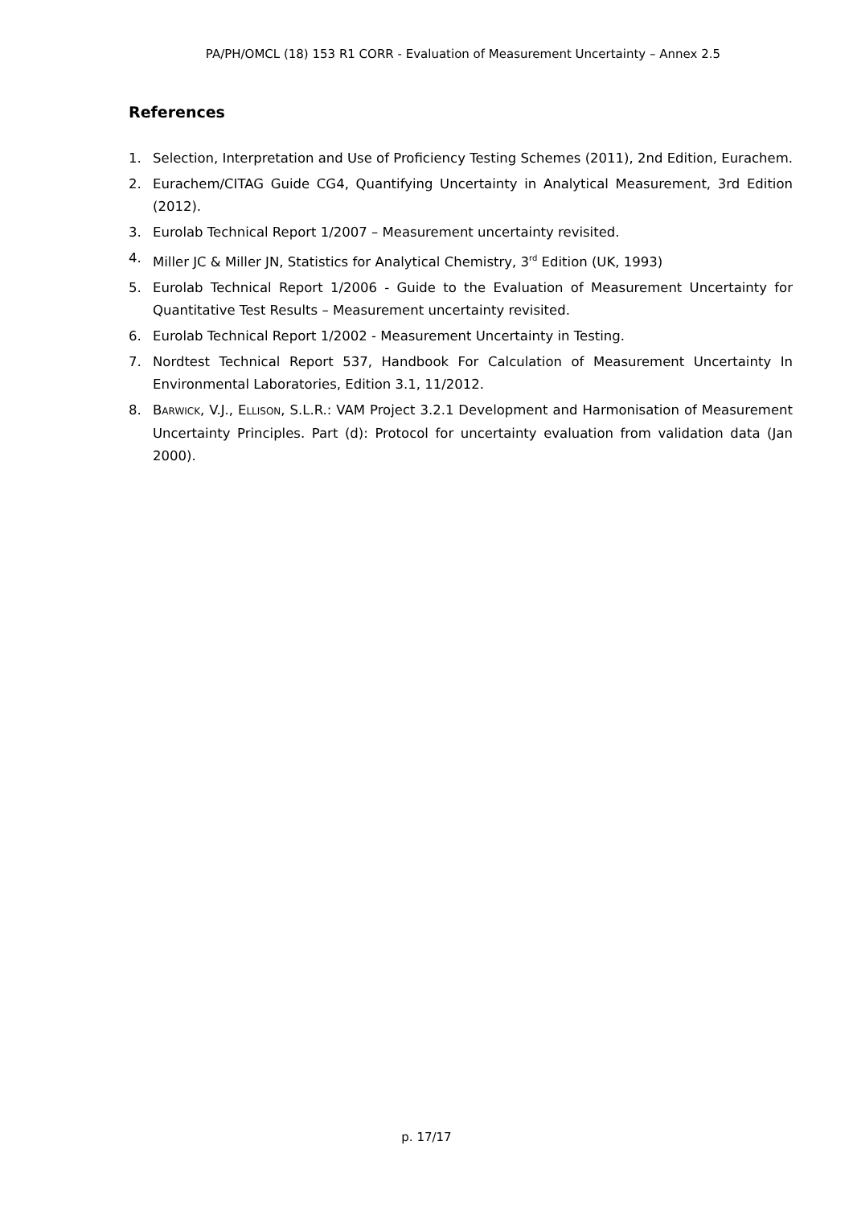PA/PH/OMCL (18) 153 R1 CORR - Evaluation of Measurement Uncertainty – Annex 2.5
References
1. Selection, Interpretation and Use of Proficiency Testing Schemes (2011), 2nd Edition, Eurachem.
2. Eurachem/CITAG Guide CG4, Quantifying Uncertainty in Analytical Measurement, 3rd Edition (2012).
3. Eurolab Technical Report 1/2007 – Measurement uncertainty revisited.
4. Miller JC & Miller JN, Statistics for Analytical Chemistry, 3<sup>rd</sup> Edition (UK, 1993)
5. Eurolab Technical Report 1/2006 - Guide to the Evaluation of Measurement Uncertainty for Quantitative Test Results – Measurement uncertainty revisited.
6. Eurolab Technical Report 1/2002 - Measurement Uncertainty in Testing.
7. Nordtest Technical Report 537, Handbook For Calculation of Measurement Uncertainty In Environmental Laboratories, Edition 3.1, 11/2012.
8. BARWICK, V.J., ELLISON, S.L.R.: VAM Project 3.2.1 Development and Harmonisation of Measurement Uncertainty Principles. Part (d): Protocol for uncertainty evaluation from validation data (Jan 2000).
p. 17/17